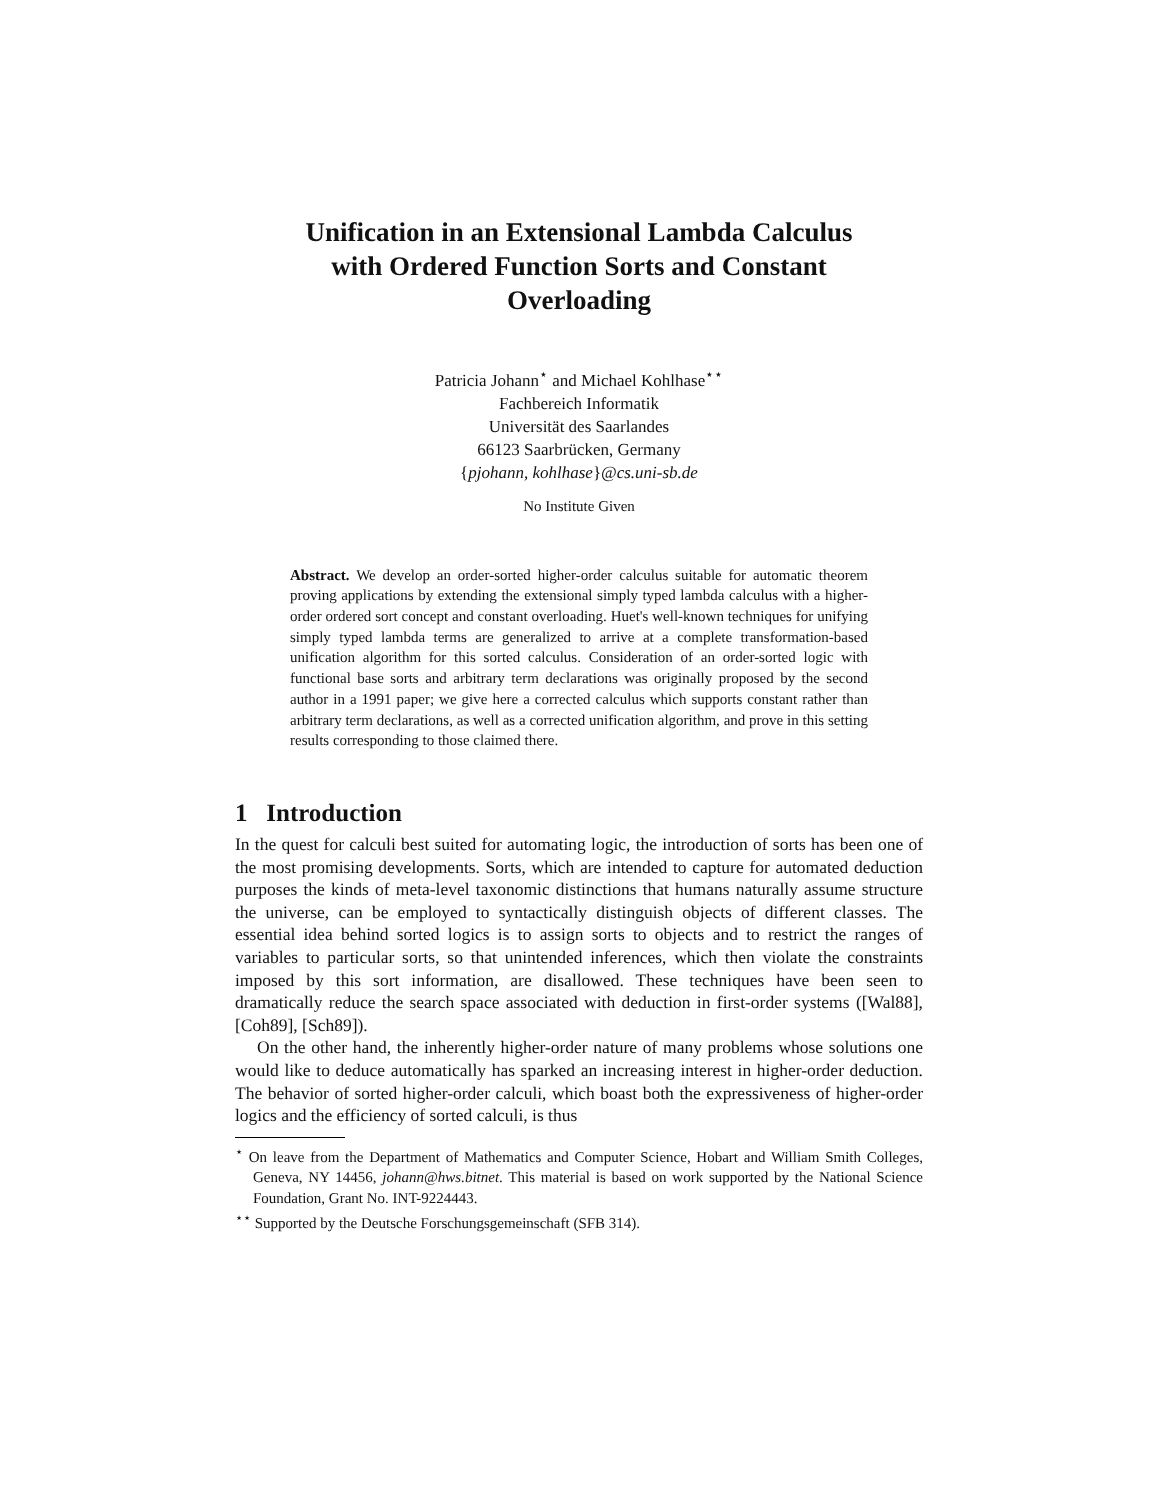Unification in an Extensional Lambda Calculus
with Ordered Function Sorts and Constant
Overloading
Patricia Johann<sup>⋆</sup> and Michael Kohlhase<sup>⋆⋆</sup>
Fachbereich Informatik
Universität des Saarlandes
66123 Saarbrücken, Germany
{pjohann, kohlhase}@cs.uni-sb.de
No Institute Given
Abstract. We develop an order-sorted higher-order calculus suitable for automatic theorem proving applications by extending the extensional simply typed lambda calculus with a higher-order ordered sort concept and constant overloading. Huet's well-known techniques for unifying simply typed lambda terms are generalized to arrive at a complete transformation-based unification algorithm for this sorted calculus. Consideration of an order-sorted logic with functional base sorts and arbitrary term declarations was originally proposed by the second author in a 1991 paper; we give here a corrected calculus which supports constant rather than arbitrary term declarations, as well as a corrected unification algorithm, and prove in this setting results corresponding to those claimed there.
1 Introduction
In the quest for calculi best suited for automating logic, the introduction of sorts has been one of the most promising developments. Sorts, which are intended to capture for automated deduction purposes the kinds of meta-level taxonomic distinctions that humans naturally assume structure the universe, can be employed to syntactically distinguish objects of different classes. The essential idea behind sorted logics is to assign sorts to objects and to restrict the ranges of variables to particular sorts, so that unintended inferences, which then violate the constraints imposed by this sort information, are disallowed. These techniques have been seen to dramatically reduce the search space associated with deduction in first-order systems ([Wal88], [Coh89], [Sch89]).
On the other hand, the inherently higher-order nature of many problems whose solutions one would like to deduce automatically has sparked an increasing interest in higher-order deduction. The behavior of sorted higher-order calculi, which boast both the expressiveness of higher-order logics and the efficiency of sorted calculi, is thus
<sup>⋆</sup> On leave from the Department of Mathematics and Computer Science, Hobart and William Smith Colleges, Geneva, NY 14456, johann@hws.bitnet. This material is based on work supported by the National Science Foundation, Grant No. INT-9224443.
<sup>⋆⋆</sup> Supported by the Deutsche Forschungsgemeinschaft (SFB 314).